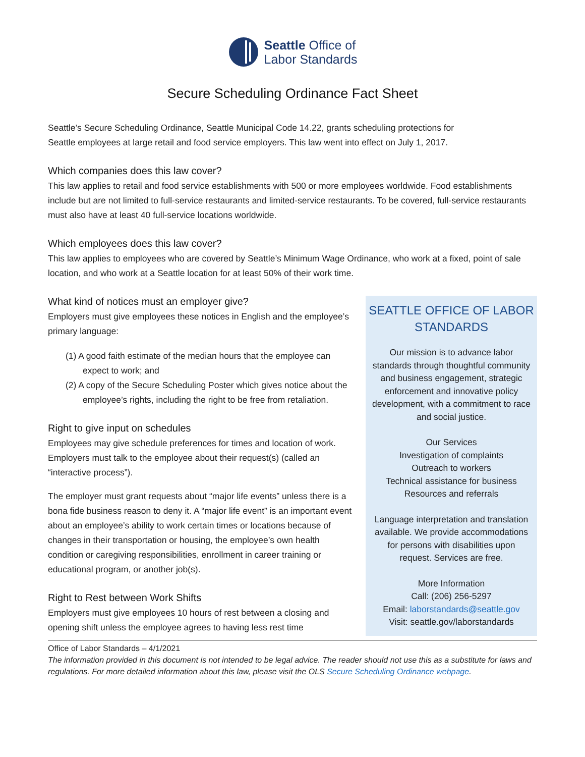Seattle Office of
Labor Standards
Secure Scheduling Ordinance Fact Sheet
Seattle’s Secure Scheduling Ordinance, Seattle Municipal Code 14.22, grants scheduling protections for
Seattle employees at large retail and food service employers. This law went into effect on July 1, 2017.
Which companies does this law cover?
This law applies to retail and food service establishments with 500 or more employees worldwide. Food establishments include but are not limited to full-service restaurants and limited-service restaurants. To be covered, full-service restaurants must also have at least 40 full-service locations worldwide.
Which employees does this law cover?
This law applies to employees who are covered by Seattle’s Minimum Wage Ordinance, who work at a fixed, point of sale location, and who work at a Seattle location for at least 50% of their work time.
What kind of notices must an employer give?
Employers must give employees these notices in English and the employee’s primary language:
(1) A good faith estimate of the median hours that the employee can expect to work; and
(2) A copy of the Secure Scheduling Poster which gives notice about the employee’s rights, including the right to be free from retaliation.
Right to give input on schedules
Employees may give schedule preferences for times and location of work. Employers must talk to the employee about their request(s) (called an “interactive process”).
The employer must grant requests about “major life events” unless there is a bona fide business reason to deny it. A “major life event” is an important event about an employee’s ability to work certain times or locations because of changes in their transportation or housing, the employee’s own health condition or caregiving responsibilities, enrollment in career training or educational program, or another job(s).
Right to Rest between Work Shifts
Employers must give employees 10 hours of rest between a closing and opening shift unless the employee agrees to having less rest time
SEATTLE OFFICE OF LABOR STANDARDS
Our mission is to advance labor standards through thoughtful community and business engagement, strategic enforcement and innovative policy development, with a commitment to race and social justice.
Our Services
Investigation of complaints
Outreach to workers
Technical assistance for business
Resources and referrals
Language interpretation and translation available. We provide accommodations for persons with disabilities upon request. Services are free.
More Information
Call: (206) 256-5297
Email: laborstandards@seattle.gov
Visit: seattle.gov/laborstandards
Office of Labor Standards – 4/1/2021
The information provided in this document is not intended to be legal advice. The reader should not use this as a substitute for laws and regulations. For more detailed information about this law, please visit the OLS Secure Scheduling Ordinance webpage.